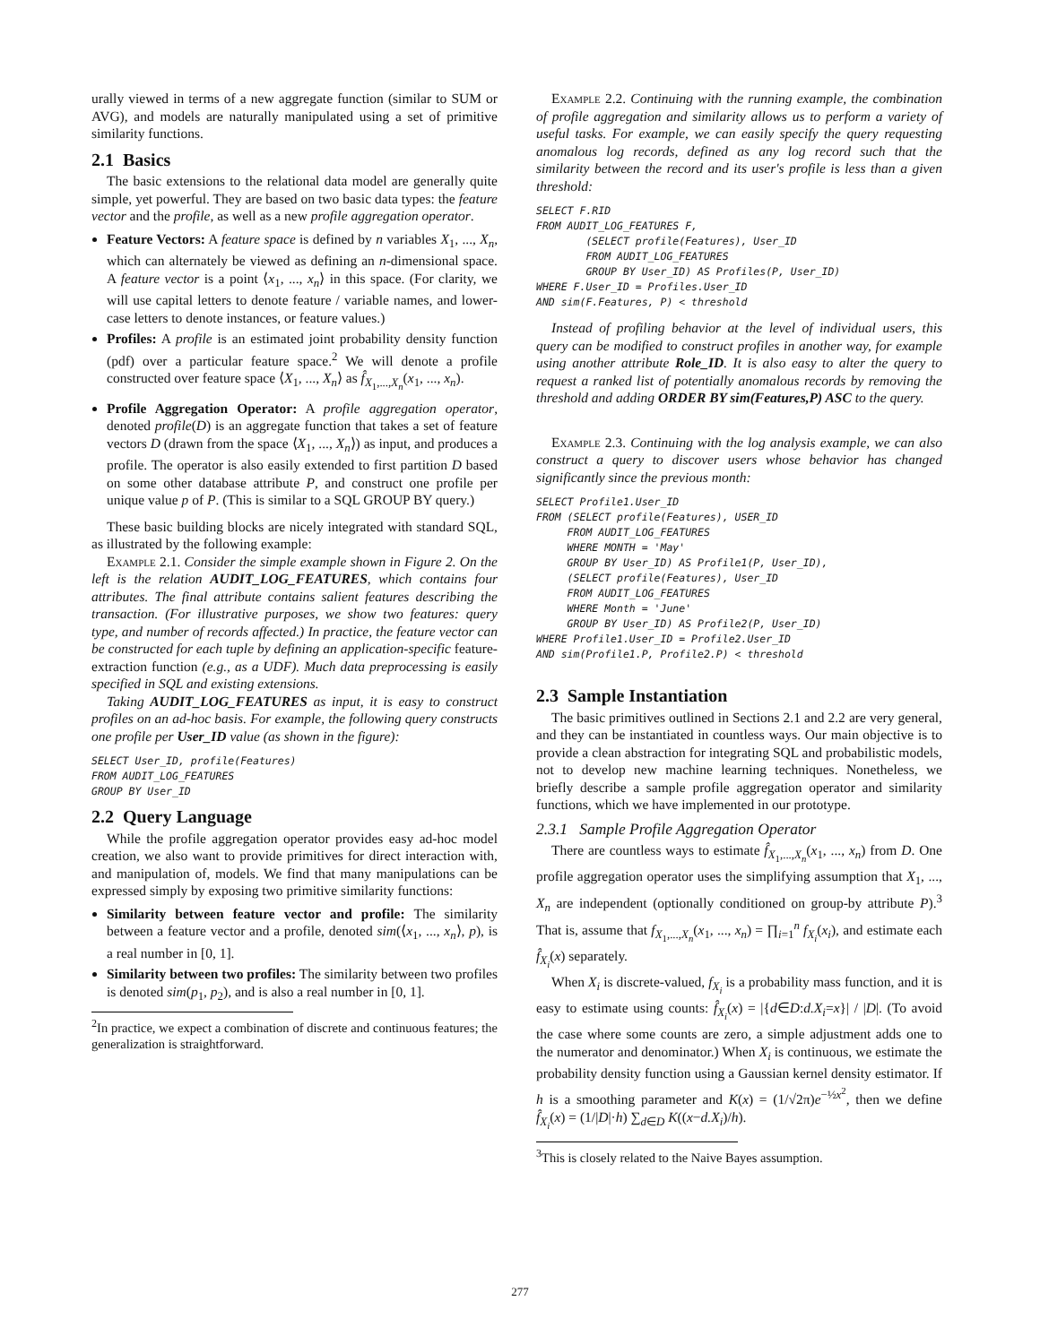urally viewed in terms of a new aggregate function (similar to SUM or AVG), and models are naturally manipulated using a set of primitive similarity functions.
2.1 Basics
The basic extensions to the relational data model are generally quite simple, yet powerful. They are based on two basic data types: the feature vector and the profile, as well as a new profile aggregation operator.
Feature Vectors: A feature space is defined by n variables X<sub>1</sub>, ..., X<sub>n</sub>, which can alternately be viewed as defining an n-dimensional space. A feature vector is a point ⟨x<sub>1</sub>, ..., x<sub>n</sub>⟩ in this space. (For clarity, we will use capital letters to denote feature / variable names, and lower-case letters to denote instances, or feature values.)
Profiles: A profile is an estimated joint probability density function (pdf) over a particular feature space.<sup>2</sup> We will denote a profile constructed over feature space ⟨X<sub>1</sub>, ..., X<sub>n</sub>⟩ as f̂<sub>X<sub>1</sub>,...,X<sub>n</sub></sub>(x<sub>1</sub>, ..., x<sub>n</sub>).
Profile Aggregation Operator: A profile aggregation operator, denoted profile(D) is an aggregate function that takes a set of feature vectors D (drawn from the space ⟨X<sub>1</sub>, ..., X<sub>n</sub>⟩) as input, and produces a profile. The operator is also easily extended to first partition D based on some other database attribute P, and construct one profile per unique value p of P. (This is similar to a SQL GROUP BY query.)
These basic building blocks are nicely integrated with standard SQL, as illustrated by the following example:
Example 2.1. Consider the simple example shown in Figure 2. On the left is the relation AUDIT_LOG_FEATURES, which contains four attributes. The final attribute contains salient features describing the transaction. (For illustrative purposes, we show two features: query type, and number of records affected.) In practice, the feature vector can be constructed for each tuple by defining an application-specific feature-extraction function (e.g., as a UDF). Much data preprocessing is easily specified in SQL and existing extensions.
Taking AUDIT_LOG_FEATURES as input, it is easy to construct profiles on an ad-hoc basis. For example, the following query constructs one profile per User_ID value (as shown in the figure):
SELECT User_ID, profile(Features)
FROM AUDIT_LOG_FEATURES
GROUP BY User_ID
2.2 Query Language
While the profile aggregation operator provides easy ad-hoc model creation, we also want to provide primitives for direct interaction with, and manipulation of, models. We find that many manipulations can be expressed simply by exposing two primitive similarity functions:
Similarity between feature vector and profile: The similarity between a feature vector and a profile, denoted sim(⟨x<sub>1</sub>, ..., x<sub>n</sub>⟩, p), is a real number in [0, 1].
Similarity between two profiles: The similarity between two profiles is denoted sim(p<sub>1</sub>, p<sub>2</sub>), and is also a real number in [0, 1].
<sup>2</sup> In practice, we expect a combination of discrete and continuous features; the generalization is straightforward.
Example 2.2. Continuing with the running example, the combination of profile aggregation and similarity allows us to perform a variety of useful tasks. For example, we can easily specify the query requesting anomalous log records, defined as any log record such that the similarity between the record and its user's profile is less than a given threshold:
SELECT F.RID
FROM AUDIT_LOG_FEATURES F,
        (SELECT profile(Features), User_ID
        FROM AUDIT_LOG_FEATURES
        GROUP BY User_ID) AS Profiles(P, User_ID)
WHERE F.User_ID = Profiles.User_ID
AND sim(F.Features, P) < threshold
Instead of profiling behavior at the level of individual users, this query can be modified to construct profiles in another way, for example using another attribute Role_ID. It is also easy to alter the query to request a ranked list of potentially anomalous records by removing the threshold and adding ORDER BY sim(Features,P) ASC to the query.
Example 2.3. Continuing with the log analysis example, we can also construct a query to discover users whose behavior has changed significantly since the previous month:
SELECT Profile1.User_ID
FROM (SELECT profile(Features), USER_ID
     FROM AUDIT_LOG_FEATURES
     WHERE MONTH = 'May'
     GROUP BY User_ID) AS Profile1(P, User_ID),
     (SELECT profile(Features), User_ID
     FROM AUDIT_LOG_FEATURES
     WHERE Month = 'June'
     GROUP BY User_ID) AS Profile2(P, User_ID)
WHERE Profile1.User_ID = Profile2.User_ID
AND sim(Profile1.P, Profile2.P) < threshold
2.3 Sample Instantiation
The basic primitives outlined in Sections 2.1 and 2.2 are very general, and they can be instantiated in countless ways. Our main objective is to provide a clean abstraction for integrating SQL and probabilistic models, not to develop new machine learning techniques. Nonetheless, we briefly describe a sample profile aggregation operator and similarity functions, which we have implemented in our prototype.
2.3.1 Sample Profile Aggregation Operator
There are countless ways to estimate f̂<sub>X<sub>1</sub>,...,X<sub>n</sub></sub>(x<sub>1</sub>, ..., x<sub>n</sub>) from D. One profile aggregation operator uses the simplifying assumption that X<sub>1</sub>, ..., X<sub>n</sub> are independent (optionally conditioned on group-by attribute P).<sup>3</sup> That is, assume that f<sub>X<sub>1</sub>,...,X<sub>n</sub></sub>(x<sub>1</sub>, ..., x<sub>n</sub>) = ∏<sub>i=1</sub><sup>n</sup> f<sub>X<sub>i</sub></sub>(x<sub>i</sub>), and estimate each f̂<sub>X<sub>i</sub></sub>(x) separately.
When X<sub>i</sub> is discrete-valued, f<sub>X<sub>i</sub></sub> is a probability mass function, and it is easy to estimate using counts: f̂<sub>X<sub>i</sub></sub>(x) = |{d∈D:d.X<sub>i</sub>=x}| / |D|. (To avoid the case where some counts are zero, a simple adjustment adds one to the numerator and denominator.) When X<sub>i</sub> is continuous, we estimate the probability density function using a Gaussian kernel density estimator. If h is a smoothing parameter and K(x) = (1/√2π)e<sup>−½x<sup>2</sup></sup>, then we define f̂<sub>X<sub>i</sub></sub>(x) = (1/|D|·h) ∑<sub>d∈D</sub> K((x−d.X<sub>i</sub>)/h).
<sup>3</sup> This is closely related to the Naive Bayes assumption.
277